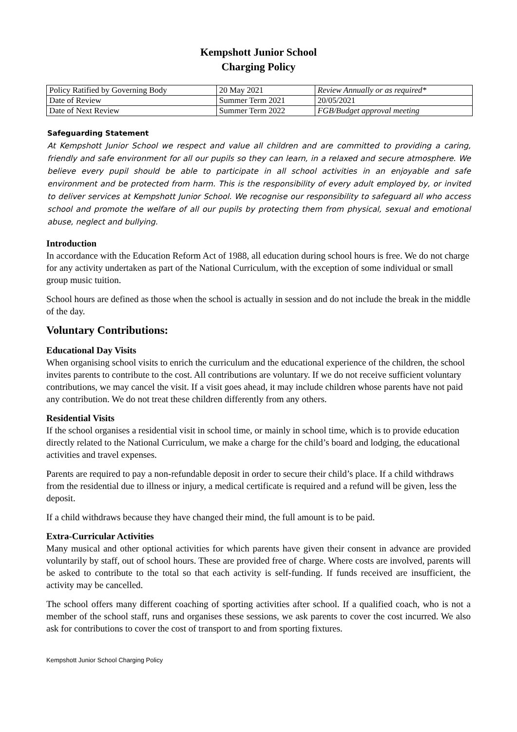Kempshott Junior School
Charging Policy
| Policy Ratified by Governing Body | 20 May 2021 | Review Annually or as required* |
| Date of Review | Summer Term 2021 | 20/05/2021 |
| Date of Next Review | Summer Term 2022 | FGB/Budget approval meeting |
Safeguarding Statement
At Kempshott Junior School we respect and value all children and are committed to providing a caring, friendly and safe environment for all our pupils so they can learn, in a relaxed and secure atmosphere. We believe every pupil should be able to participate in all school activities in an enjoyable and safe environment and be protected from harm. This is the responsibility of every adult employed by, or invited to deliver services at Kempshott Junior School. We recognise our responsibility to safeguard all who access school and promote the welfare of all our pupils by protecting them from physical, sexual and emotional abuse, neglect and bullying.
Introduction
In accordance with the Education Reform Act of 1988, all education during school hours is free. We do not charge for any activity undertaken as part of the National Curriculum, with the exception of some individual or small group music tuition.
School hours are defined as those when the school is actually in session and do not include the break in the middle of the day.
Voluntary Contributions:
Educational Day Visits
When organising school visits to enrich the curriculum and the educational experience of the children, the school invites parents to contribute to the cost. All contributions are voluntary. If we do not receive sufficient voluntary contributions, we may cancel the visit. If a visit goes ahead, it may include children whose parents have not paid any contribution. We do not treat these children differently from any others.
Residential Visits
If the school organises a residential visit in school time, or mainly in school time, which is to provide education directly related to the National Curriculum, we make a charge for the child’s board and lodging, the educational activities and travel expenses.
Parents are required to pay a non-refundable deposit in order to secure their child’s place. If a child withdraws from the residential due to illness or injury, a medical certificate is required and a refund will be given, less the deposit.
If a child withdraws because they have changed their mind, the full amount is to be paid.
Extra-Curricular Activities
Many musical and other optional activities for which parents have given their consent in advance are provided voluntarily by staff, out of school hours. These are provided free of charge. Where costs are involved, parents will be asked to contribute to the total so that each activity is self-funding. If funds received are insufficient, the activity may be cancelled.
The school offers many different coaching of sporting activities after school. If a qualified coach, who is not a member of the school staff, runs and organises these sessions, we ask parents to cover the cost incurred. We also ask for contributions to cover the cost of transport to and from sporting fixtures.
Kempshott Junior School Charging Policy